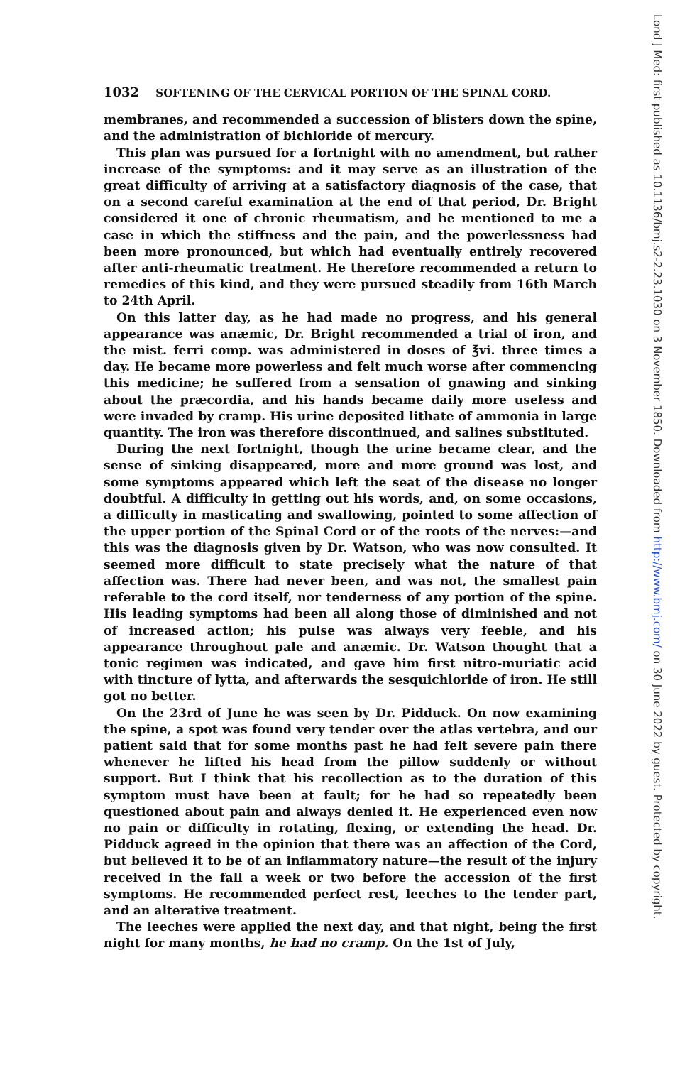1032 SOFTENING OF THE CERVICAL PORTION OF THE SPINAL CORD.
membranes, and recommended a succession of blisters down the spine, and the administration of bichloride of mercury.
This plan was pursued for a fortnight with no amendment, but rather increase of the symptoms: and it may serve as an illustration of the great difficulty of arriving at a satisfactory diagnosis of the case, that on a second careful examination at the end of that period, Dr. Bright considered it one of chronic rheumatism, and he mentioned to me a case in which the stiffness and the pain, and the powerlessness had been more pronounced, but which had eventually entirely recovered after anti-rheumatic treatment. He therefore recommended a return to remedies of this kind, and they were pursued steadily from 16th March to 24th April.
On this latter day, as he had made no progress, and his general appearance was anæmic, Dr. Bright recommended a trial of iron, and the mist. ferri comp. was administered in doses of ℥vi. three times a day. He became more powerless and felt much worse after commencing this medicine; he suffered from a sensation of gnawing and sinking about the præcordia, and his hands became daily more useless and were invaded by cramp. His urine deposited lithate of ammonia in large quantity. The iron was therefore discontinued, and salines substituted.
During the next fortnight, though the urine became clear, and the sense of sinking disappeared, more and more ground was lost, and some symptoms appeared which left the seat of the disease no longer doubtful. A difficulty in getting out his words, and, on some occasions, a difficulty in masticating and swallowing, pointed to some affection of the upper portion of the Spinal Cord or of the roots of the nerves:—and this was the diagnosis given by Dr. Watson, who was now consulted. It seemed more difficult to state precisely what the nature of that affection was. There had never been, and was not, the smallest pain referable to the cord itself, nor tenderness of any portion of the spine. His leading symptoms had been all along those of diminished and not of increased action; his pulse was always very feeble, and his appearance throughout pale and anæmic. Dr. Watson thought that a tonic regimen was indicated, and gave him first nitro-muriatic acid with tincture of lytta, and afterwards the sesquichloride of iron. He still got no better.
On the 23rd of June he was seen by Dr. Pidduck. On now examining the spine, a spot was found very tender over the atlas vertebra, and our patient said that for some months past he had felt severe pain there whenever he lifted his head from the pillow suddenly or without support. But I think that his recollection as to the duration of this symptom must have been at fault; for he had so repeatedly been questioned about pain and always denied it. He experienced even now no pain or difficulty in rotating, flexing, or extending the head. Dr. Pidduck agreed in the opinion that there was an affection of the Cord, but believed it to be of an inflammatory nature—the result of the injury received in the fall a week or two before the accession of the first symptoms. He recommended perfect rest, leeches to the tender part, and an alterative treatment.
The leeches were applied the next day, and that night, being the first night for many months, he had no cramp. On the 1st of July,
Lond J Med: first published as 10.1136/bmj.s2-2.23.1030 on 3 November 1850. Downloaded from http://www.bmj.com/ on 30 June 2022 by guest. Protected by copyright.